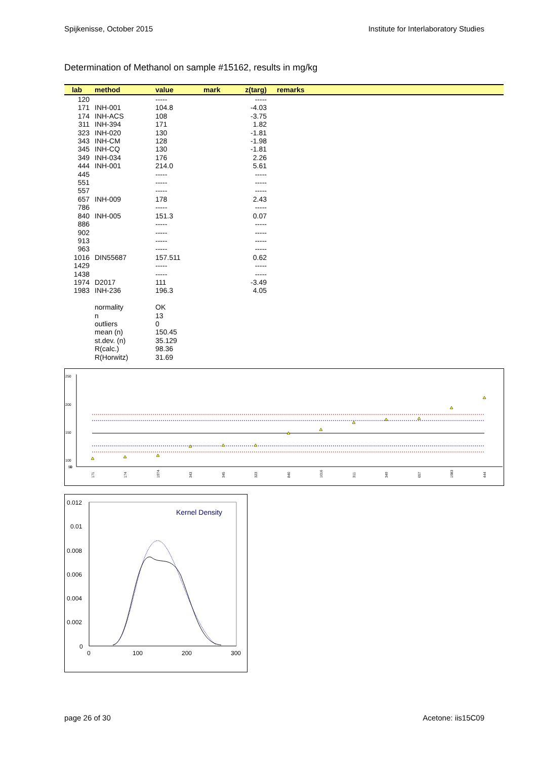Spijkenisse, October 2015 Institute for Interlaboratory Studies
Determination of Methanol on sample #15162, results in mg/kg
| lab | method | value | mark | z(targ) | remarks |
| --- | --- | --- | --- | --- | --- |
| 120 | | ----- | | ----- | |
| 171 | INH-001 | 104.8 | | -4.03 | |
| 174 | INH-ACS | 108 | | -3.75 | |
| 311 | INH-394 | 171 | | 1.82 | |
| 323 | INH-020 | 130 | | -1.81 | |
| 343 | INH-CM | 128 | | -1.98 | |
| 345 | INH-CQ | 130 | | -1.81 | |
| 349 | INH-034 | 176 | | 2.26 | |
| 444 | INH-001 | 214.0 | | 5.61 | |
| 445 | | ----- | | ----- | |
| 551 | | ----- | | ----- | |
| 557 | | ----- | | ----- | |
| 657 | INH-009 | 178 | | 2.43 | |
| 786 | | ----- | | ----- | |
| 840 | INH-005 | 151.3 | | 0.07 | |
| 886 | | ----- | | ----- | |
| 902 | | ----- | | ----- | |
| 913 | | ----- | | ----- | |
| 963 | | ----- | | ----- | |
| 1016 | DIN55687 | 157.511 | | 0.62 | |
| 1429 | | ----- | | ----- | |
| 1438 | | ----- | | ----- | |
| 1974 | D2017 | 111 | | -3.49 | |
| 1983 | INH-236 | 196.3 | | 4.05 | |
| | normality | OK | | | |
| | n | 13 | | | |
| | outliers | 0 | | | |
| | mean (n) | 150.45 | | | |
| | st.dev. (n) | 35.129 | | | |
| | R(calc.) | 98.36 | | | |
| | R(Horwitz) | 31.69 | | | |
250
200
150
100
50
0
171
174
1974
343
345
323
840
1016
311
349
657
1983
444
0.012
0.01
0.008
0.006
0.004
0.002
0
0
100
200
300
Kernel Density
page 26 of 30 Acetone: iis15C09